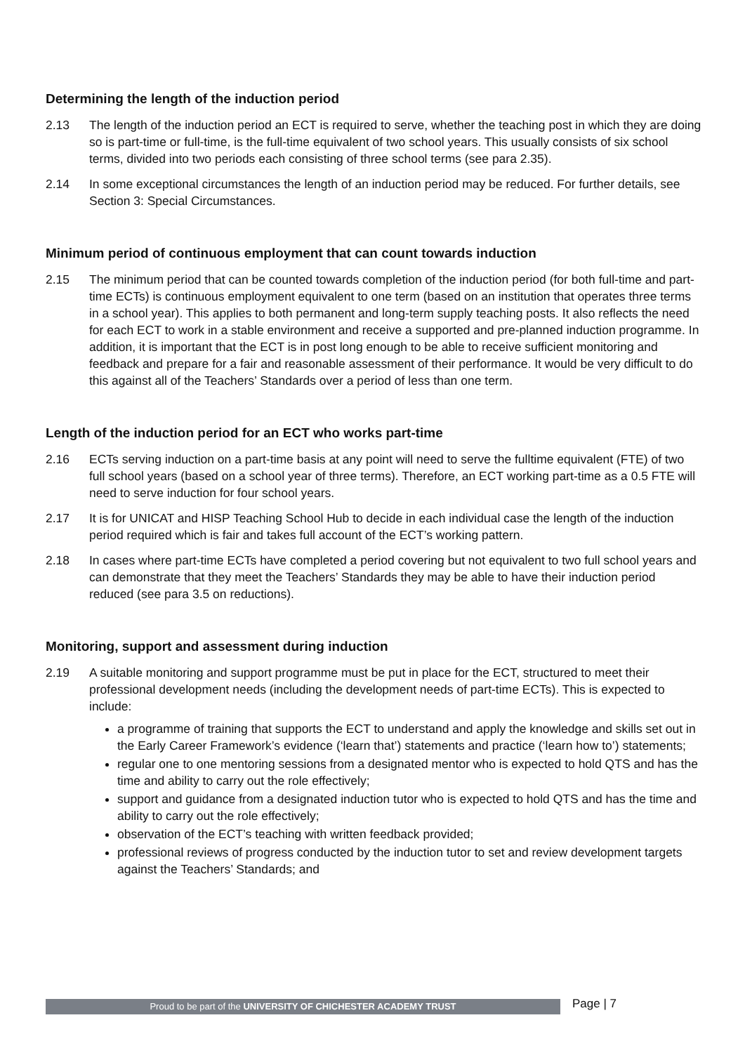Determining the length of the induction period
2.13 The length of the induction period an ECT is required to serve, whether the teaching post in which they are doing so is part-time or full-time, is the full-time equivalent of two school years. This usually consists of six school terms, divided into two periods each consisting of three school terms (see para 2.35).
2.14 In some exceptional circumstances the length of an induction period may be reduced. For further details, see Section 3: Special Circumstances.
Minimum period of continuous employment that can count towards induction
2.15 The minimum period that can be counted towards completion of the induction period (for both full-time and part-time ECTs) is continuous employment equivalent to one term (based on an institution that operates three terms in a school year). This applies to both permanent and long-term supply teaching posts. It also reflects the need for each ECT to work in a stable environment and receive a supported and pre-planned induction programme. In addition, it is important that the ECT is in post long enough to be able to receive sufficient monitoring and feedback and prepare for a fair and reasonable assessment of their performance. It would be very difficult to do this against all of the Teachers’ Standards over a period of less than one term.
Length of the induction period for an ECT who works part-time
2.16 ECTs serving induction on a part-time basis at any point will need to serve the fulltime equivalent (FTE) of two full school years (based on a school year of three terms). Therefore, an ECT working part-time as a 0.5 FTE will need to serve induction for four school years.
2.17 It is for UNICAT and HISP Teaching School Hub to decide in each individual case the length of the induction period required which is fair and takes full account of the ECT’s working pattern.
2.18 In cases where part-time ECTs have completed a period covering but not equivalent to two full school years and can demonstrate that they meet the Teachers’ Standards they may be able to have their induction period reduced (see para 3.5 on reductions).
Monitoring, support and assessment during induction
2.19 A suitable monitoring and support programme must be put in place for the ECT, structured to meet their professional development needs (including the development needs of part-time ECTs). This is expected to include:
a programme of training that supports the ECT to understand and apply the knowledge and skills set out in the Early Career Framework’s evidence (‘learn that’) statements and practice (‘learn how to’) statements;
regular one to one mentoring sessions from a designated mentor who is expected to hold QTS and has the time and ability to carry out the role effectively;
support and guidance from a designated induction tutor who is expected to hold QTS and has the time and ability to carry out the role effectively;
observation of the ECT’s teaching with written feedback provided;
professional reviews of progress conducted by the induction tutor to set and review development targets against the Teachers’ Standards; and
Page | 7
Proud to be part of the UNIVERSITY OF CHICHESTER ACADEMY TRUST